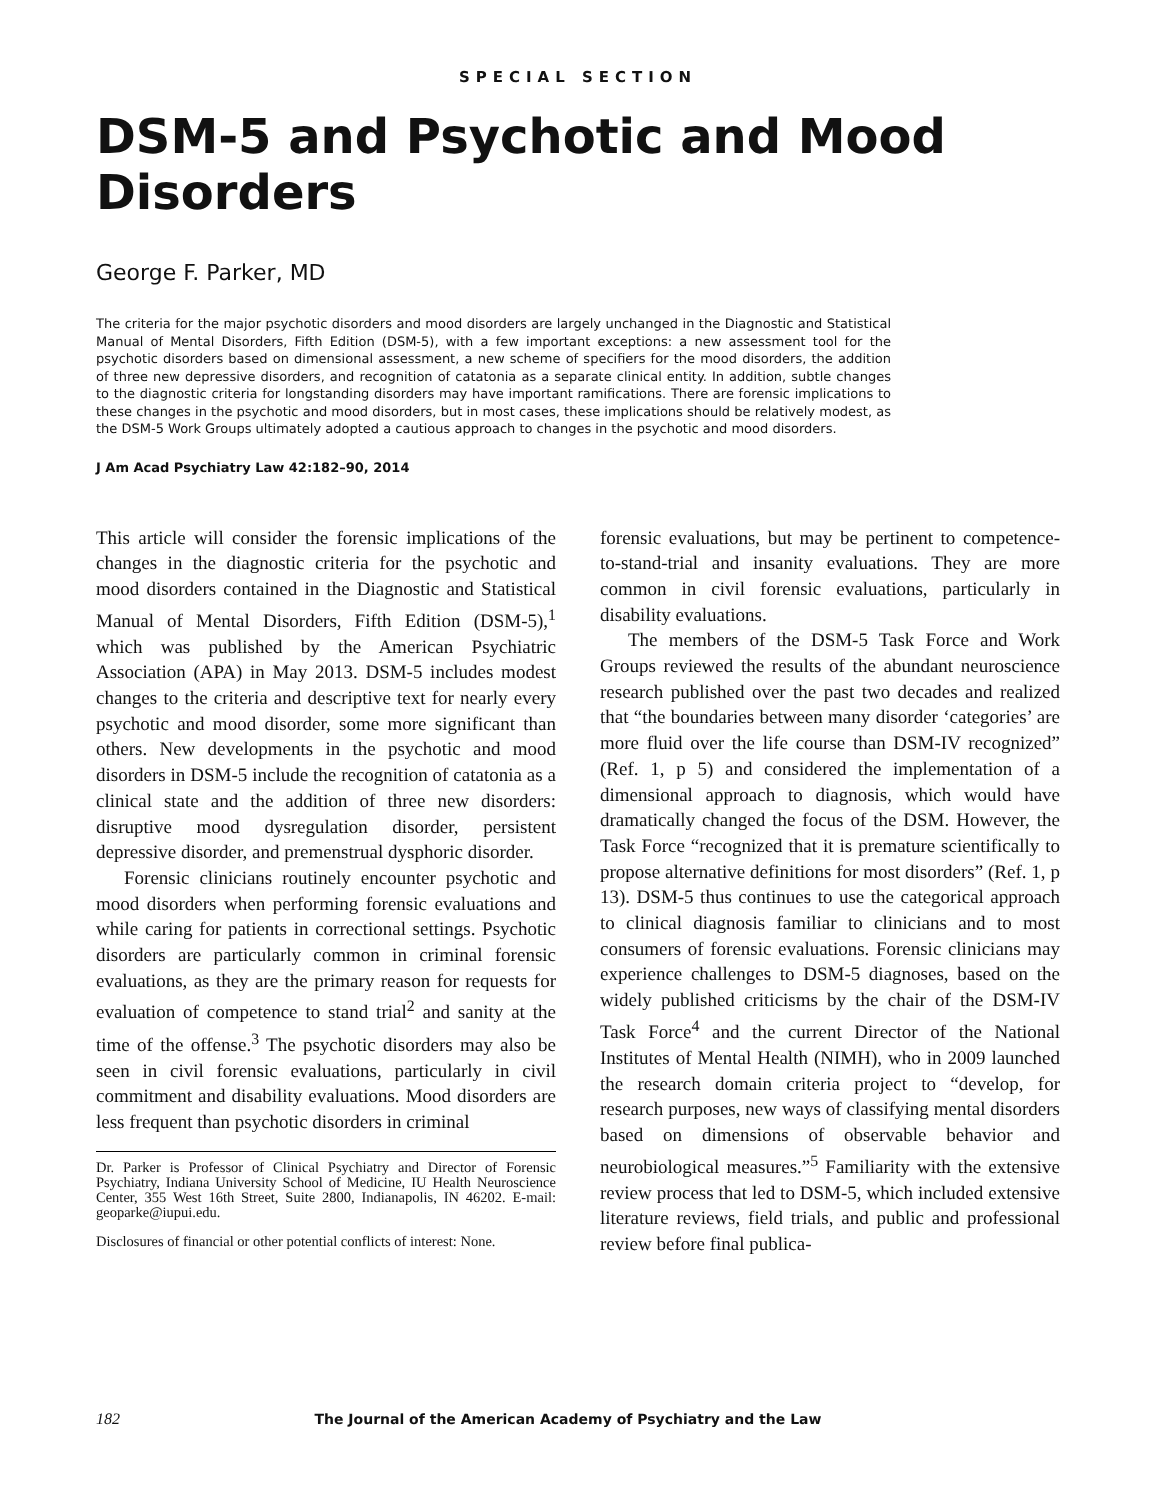SPECIAL SECTION
DSM-5 and Psychotic and Mood Disorders
George F. Parker, MD
The criteria for the major psychotic disorders and mood disorders are largely unchanged in the Diagnostic and Statistical Manual of Mental Disorders, Fifth Edition (DSM-5), with a few important exceptions: a new assessment tool for the psychotic disorders based on dimensional assessment, a new scheme of specifiers for the mood disorders, the addition of three new depressive disorders, and recognition of catatonia as a separate clinical entity. In addition, subtle changes to the diagnostic criteria for longstanding disorders may have important ramifications. There are forensic implications to these changes in the psychotic and mood disorders, but in most cases, these implications should be relatively modest, as the DSM-5 Work Groups ultimately adopted a cautious approach to changes in the psychotic and mood disorders.
J Am Acad Psychiatry Law 42:182–90, 2014
This article will consider the forensic implications of the changes in the diagnostic criteria for the psychotic and mood disorders contained in the Diagnostic and Statistical Manual of Mental Disorders, Fifth Edition (DSM-5),<sup>1</sup> which was published by the American Psychiatric Association (APA) in May 2013. DSM-5 includes modest changes to the criteria and descriptive text for nearly every psychotic and mood disorder, some more significant than others. New developments in the psychotic and mood disorders in DSM-5 include the recognition of catatonia as a clinical state and the addition of three new disorders: disruptive mood dysregulation disorder, persistent depressive disorder, and premenstrual dysphoric disorder.
Forensic clinicians routinely encounter psychotic and mood disorders when performing forensic evaluations and while caring for patients in correctional settings. Psychotic disorders are particularly common in criminal forensic evaluations, as they are the primary reason for requests for evaluation of competence to stand trial<sup>2</sup> and sanity at the time of the offense.<sup>3</sup> The psychotic disorders may also be seen in civil forensic evaluations, particularly in civil commitment and disability evaluations. Mood disorders are less frequent than psychotic disorders in criminal
Dr. Parker is Professor of Clinical Psychiatry and Director of Forensic Psychiatry, Indiana University School of Medicine, IU Health Neuroscience Center, 355 West 16th Street, Suite 2800, Indianapolis, IN 46202. E-mail: geoparke@iupui.edu.
Disclosures of financial or other potential conflicts of interest: None.
forensic evaluations, but may be pertinent to competence-to-stand-trial and insanity evaluations. They are more common in civil forensic evaluations, particularly in disability evaluations.
The members of the DSM-5 Task Force and Work Groups reviewed the results of the abundant neuroscience research published over the past two decades and realized that “the boundaries between many disorder ‘categories’ are more fluid over the life course than DSM-IV recognized” (Ref. 1, p 5) and considered the implementation of a dimensional approach to diagnosis, which would have dramatically changed the focus of the DSM. However, the Task Force “recognized that it is premature scientifically to propose alternative definitions for most disorders” (Ref. 1, p 13). DSM-5 thus continues to use the categorical approach to clinical diagnosis familiar to clinicians and to most consumers of forensic evaluations. Forensic clinicians may experience challenges to DSM-5 diagnoses, based on the widely published criticisms by the chair of the DSM-IV Task Force<sup>4</sup> and the current Director of the National Institutes of Mental Health (NIMH), who in 2009 launched the research domain criteria project to “develop, for research purposes, new ways of classifying mental disorders based on dimensions of observable behavior and neurobiological measures.”<sup>5</sup> Familiarity with the extensive review process that led to DSM-5, which included extensive literature reviews, field trials, and public and professional review before final publica-
182 The Journal of the American Academy of Psychiatry and the Law